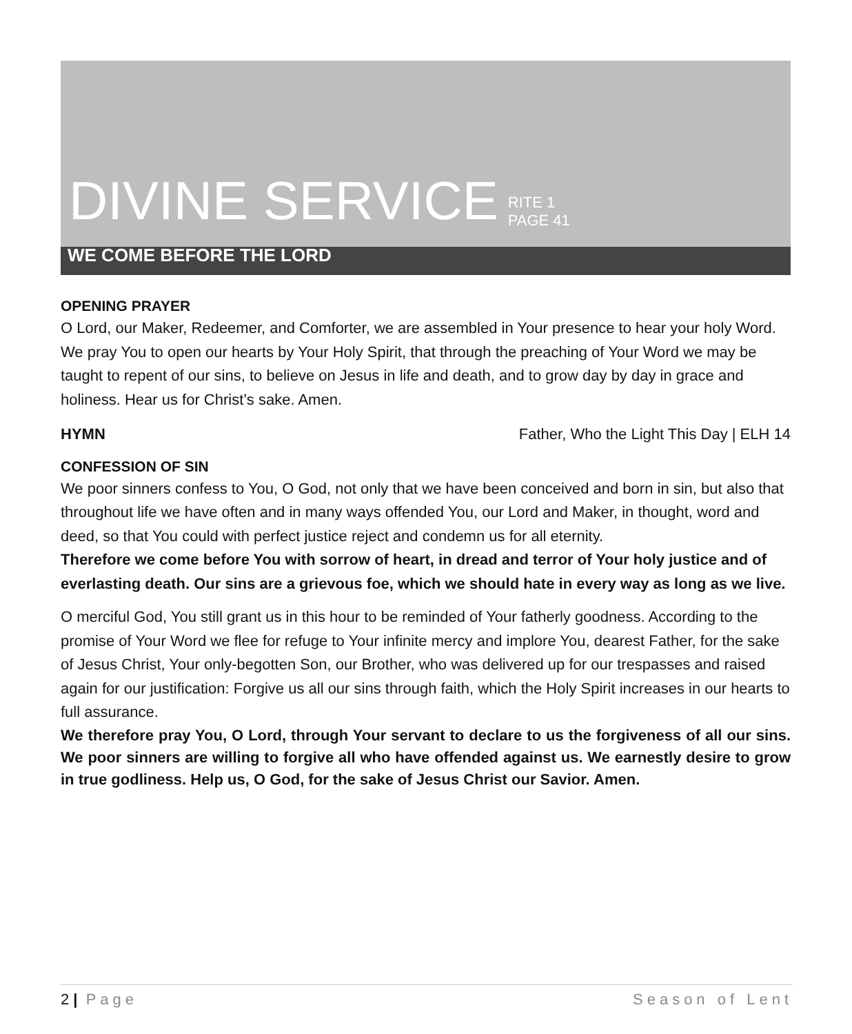DIVINE SERVICE RITE 1
PAGE 41
WE COME BEFORE THE LORD
OPENING PRAYER
O Lord, our Maker, Redeemer, and Comforter, we are assembled in Your presence to hear your holy Word. We pray You to open our hearts by Your Holy Spirit, that through the preaching of Your Word we may be taught to repent of our sins, to believe on Jesus in life and death, and to grow day by day in grace and holiness. Hear us for Christ’s sake. Amen.
HYMN Father, Who the Light This Day | ELH 14
CONFESSION OF SIN
We poor sinners confess to You, O God, not only that we have been conceived and born in sin, but also that throughout life we have often and in many ways offended You, our Lord and Maker, in thought, word and deed, so that You could with perfect justice reject and condemn us for all eternity.
Therefore we come before You with sorrow of heart, in dread and terror of Your holy justice and of everlasting death. Our sins are a grievous foe, which we should hate in every way as long as we live.
O merciful God, You still grant us in this hour to be reminded of Your fatherly goodness. According to the promise of Your Word we flee for refuge to Your infinite mercy and implore You, dearest Father, for the sake of Jesus Christ, Your only-begotten Son, our Brother, who was delivered up for our trespasses and raised again for our justification: Forgive us all our sins through faith, which the Holy Spirit increases in our hearts to full assurance.
We therefore pray You, O Lord, through Your servant to declare to us the forgiveness of all our sins. We poor sinners are willing to forgive all who have offended against us. We earnestly desire to grow in true godliness. Help us, O God, for the sake of Jesus Christ our Savior. Amen.
2 | Page Season of Lent